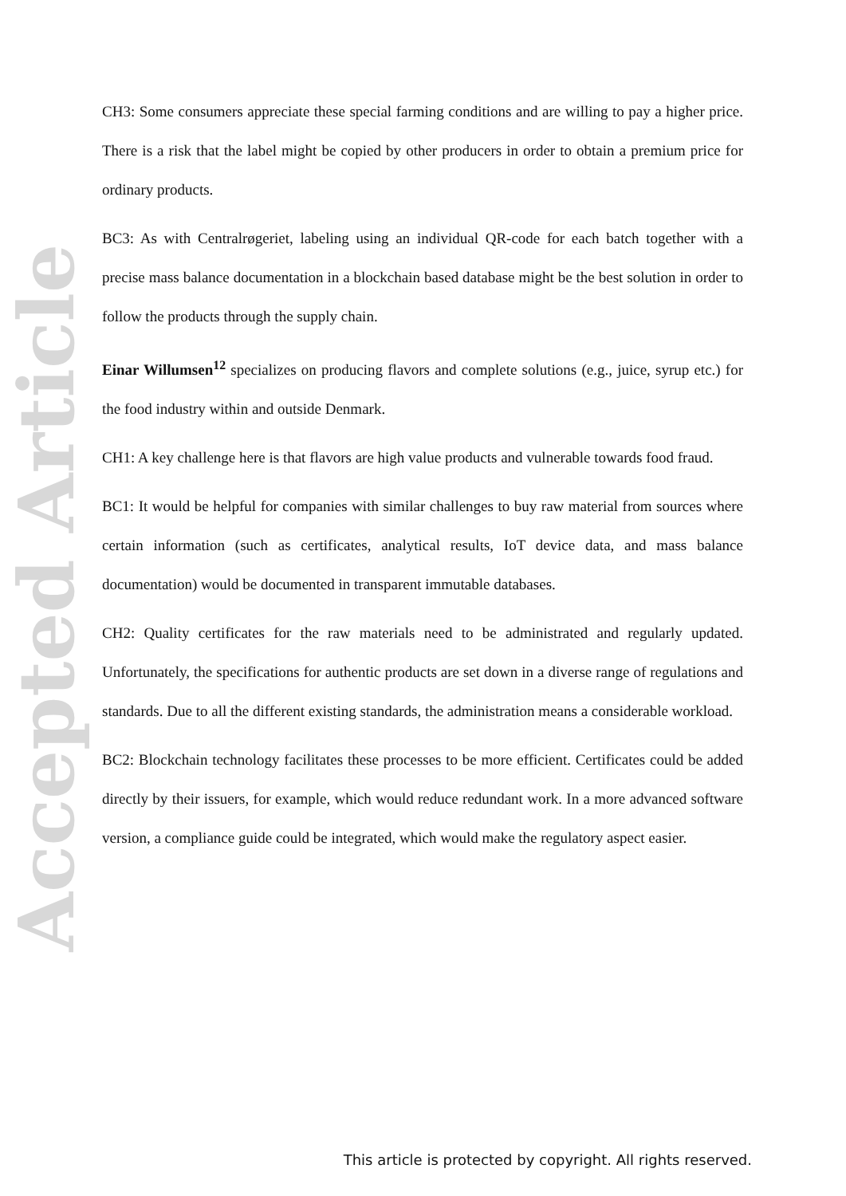Accepted Article
CH3: Some consumers appreciate these special farming conditions and are willing to pay a higher price. There is a risk that the label might be copied by other producers in order to obtain a premium price for ordinary products.
BC3: As with Centralrøgeriet, labeling using an individual QR-code for each batch together with a precise mass balance documentation in a blockchain based database might be the best solution in order to follow the products through the supply chain.
Einar Willumsen<sup>12</sup> specializes on producing flavors and complete solutions (e.g., juice, syrup etc.) for the food industry within and outside Denmark.
CH1: A key challenge here is that flavors are high value products and vulnerable towards food fraud.
BC1: It would be helpful for companies with similar challenges to buy raw material from sources where certain information (such as certificates, analytical results, IoT device data, and mass balance documentation) would be documented in transparent immutable databases.
CH2: Quality certificates for the raw materials need to be administrated and regularly updated. Unfortunately, the specifications for authentic products are set down in a diverse range of regulations and standards. Due to all the different existing standards, the administration means a considerable workload.
BC2: Blockchain technology facilitates these processes to be more efficient. Certificates could be added directly by their issuers, for example, which would reduce redundant work. In a more advanced software version, a compliance guide could be integrated, which would make the regulatory aspect easier.
This article is protected by copyright. All rights reserved.